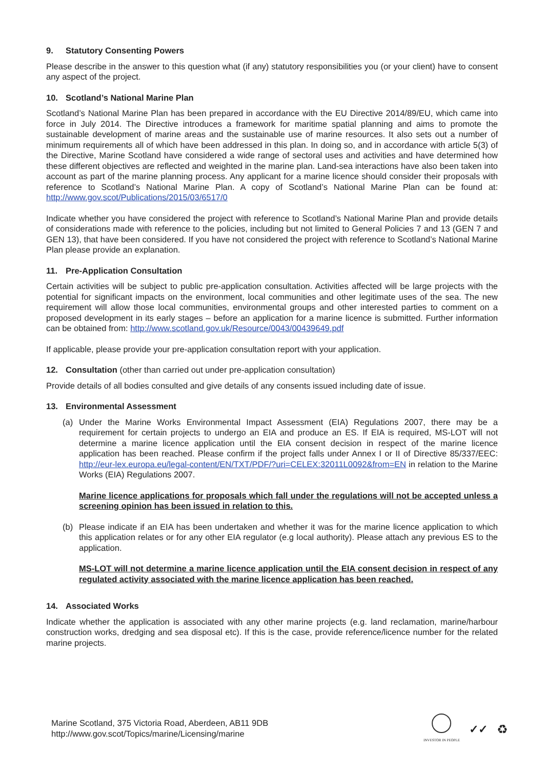9. Statutory Consenting Powers
Please describe in the answer to this question what (if any) statutory responsibilities you (or your client) have to consent any aspect of the project.
10. Scotland’s National Marine Plan
Scotland’s National Marine Plan has been prepared in accordance with the EU Directive 2014/89/EU, which came into force in July 2014. The Directive introduces a framework for maritime spatial planning and aims to promote the sustainable development of marine areas and the sustainable use of marine resources. It also sets out a number of minimum requirements all of which have been addressed in this plan. In doing so, and in accordance with article 5(3) of the Directive, Marine Scotland have considered a wide range of sectoral uses and activities and have determined how these different objectives are reflected and weighted in the marine plan. Land-sea interactions have also been taken into account as part of the marine planning process. Any applicant for a marine licence should consider their proposals with reference to Scotland’s National Marine Plan. A copy of Scotland’s National Marine Plan can be found at: http://www.gov.scot/Publications/2015/03/6517/0
Indicate whether you have considered the project with reference to Scotland’s National Marine Plan and provide details of considerations made with reference to the policies, including but not limited to General Policies 7 and 13 (GEN 7 and GEN 13), that have been considered. If you have not considered the project with reference to Scotland’s National Marine Plan please provide an explanation.
11. Pre-Application Consultation
Certain activities will be subject to public pre-application consultation. Activities affected will be large projects with the potential for significant impacts on the environment, local communities and other legitimate uses of the sea. The new requirement will allow those local communities, environmental groups and other interested parties to comment on a proposed development in its early stages – before an application for a marine licence is submitted. Further information can be obtained from: http://www.scotland.gov.uk/Resource/0043/00439649.pdf
If applicable, please provide your pre-application consultation report with your application.
12. Consultation (other than carried out under pre-application consultation)
Provide details of all bodies consulted and give details of any consents issued including date of issue.
13. Environmental Assessment
(a) Under the Marine Works Environmental Impact Assessment (EIA) Regulations 2007, there may be a requirement for certain projects to undergo an EIA and produce an ES. If EIA is required, MS-LOT will not determine a marine licence application until the EIA consent decision in respect of the marine licence application has been reached. Please confirm if the project falls under Annex I or II of Directive 85/337/EEC: http://eur-lex.europa.eu/legal-content/EN/TXT/PDF/?uri=CELEX:32011L0092&from=EN in relation to the Marine Works (EIA) Regulations 2007.
Marine licence applications for proposals which fall under the regulations will not be accepted unless a screening opinion has been issued in relation to this.
(b) Please indicate if an EIA has been undertaken and whether it was for the marine licence application to which this application relates or for any other EIA regulator (e.g local authority). Please attach any previous ES to the application.
MS-LOT will not determine a marine licence application until the EIA consent decision in respect of any regulated activity associated with the marine licence application has been reached.
14. Associated Works
Indicate whether the application is associated with any other marine projects (e.g. land reclamation, marine/harbour construction works, dredging and sea disposal etc). If this is the case, provide reference/licence number for the related marine projects.
Marine Scotland, 375 Victoria Road, Aberdeen, AB11 9DB
http://www.gov.scot/Topics/marine/Licensing/marine
INVESTOR IN PEOPLE
✓✓ ♻